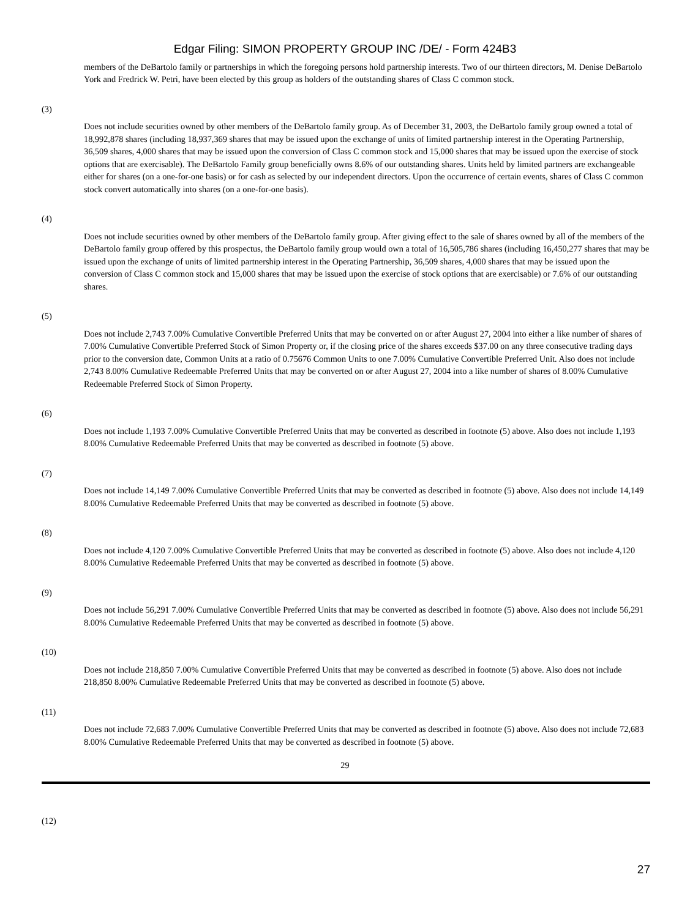Edgar Filing: SIMON PROPERTY GROUP INC /DE/ - Form 424B3
members of the DeBartolo family or partnerships in which the foregoing persons hold partnership interests. Two of our thirteen directors, M. Denise DeBartolo York and Fredrick W. Petri, have been elected by this group as holders of the outstanding shares of Class C common stock.
(3)
Does not include securities owned by other members of the DeBartolo family group. As of December 31, 2003, the DeBartolo family group owned a total of 18,992,878 shares (including 18,937,369 shares that may be issued upon the exchange of units of limited partnership interest in the Operating Partnership, 36,509 shares, 4,000 shares that may be issued upon the conversion of Class C common stock and 15,000 shares that may be issued upon the exercise of stock options that are exercisable). The DeBartolo Family group beneficially owns 8.6% of our outstanding shares. Units held by limited partners are exchangeable either for shares (on a one-for-one basis) or for cash as selected by our independent directors. Upon the occurrence of certain events, shares of Class C common stock convert automatically into shares (on a one-for-one basis).
(4)
Does not include securities owned by other members of the DeBartolo family group. After giving effect to the sale of shares owned by all of the members of the DeBartolo family group offered by this prospectus, the DeBartolo family group would own a total of 16,505,786 shares (including 16,450,277 shares that may be issued upon the exchange of units of limited partnership interest in the Operating Partnership, 36,509 shares, 4,000 shares that may be issued upon the conversion of Class C common stock and 15,000 shares that may be issued upon the exercise of stock options that are exercisable) or 7.6% of our outstanding shares.
(5)
Does not include 2,743 7.00% Cumulative Convertible Preferred Units that may be converted on or after August 27, 2004 into either a like number of shares of 7.00% Cumulative Convertible Preferred Stock of Simon Property or, if the closing price of the shares exceeds $37.00 on any three consecutive trading days prior to the conversion date, Common Units at a ratio of 0.75676 Common Units to one 7.00% Cumulative Convertible Preferred Unit. Also does not include 2,743 8.00% Cumulative Redeemable Preferred Units that may be converted on or after August 27, 2004 into a like number of shares of 8.00% Cumulative Redeemable Preferred Stock of Simon Property.
(6)
Does not include 1,193 7.00% Cumulative Convertible Preferred Units that may be converted as described in footnote (5) above. Also does not include 1,193 8.00% Cumulative Redeemable Preferred Units that may be converted as described in footnote (5) above.
(7)
Does not include 14,149 7.00% Cumulative Convertible Preferred Units that may be converted as described in footnote (5) above. Also does not include 14,149 8.00% Cumulative Redeemable Preferred Units that may be converted as described in footnote (5) above.
(8)
Does not include 4,120 7.00% Cumulative Convertible Preferred Units that may be converted as described in footnote (5) above. Also does not include 4,120 8.00% Cumulative Redeemable Preferred Units that may be converted as described in footnote (5) above.
(9)
Does not include 56,291 7.00% Cumulative Convertible Preferred Units that may be converted as described in footnote (5) above. Also does not include 56,291 8.00% Cumulative Redeemable Preferred Units that may be converted as described in footnote (5) above.
(10)
Does not include 218,850 7.00% Cumulative Convertible Preferred Units that may be converted as described in footnote (5) above. Also does not include 218,850 8.00% Cumulative Redeemable Preferred Units that may be converted as described in footnote (5) above.
(11)
Does not include 72,683 7.00% Cumulative Convertible Preferred Units that may be converted as described in footnote (5) above. Also does not include 72,683 8.00% Cumulative Redeemable Preferred Units that may be converted as described in footnote (5) above.
29
(12)
27